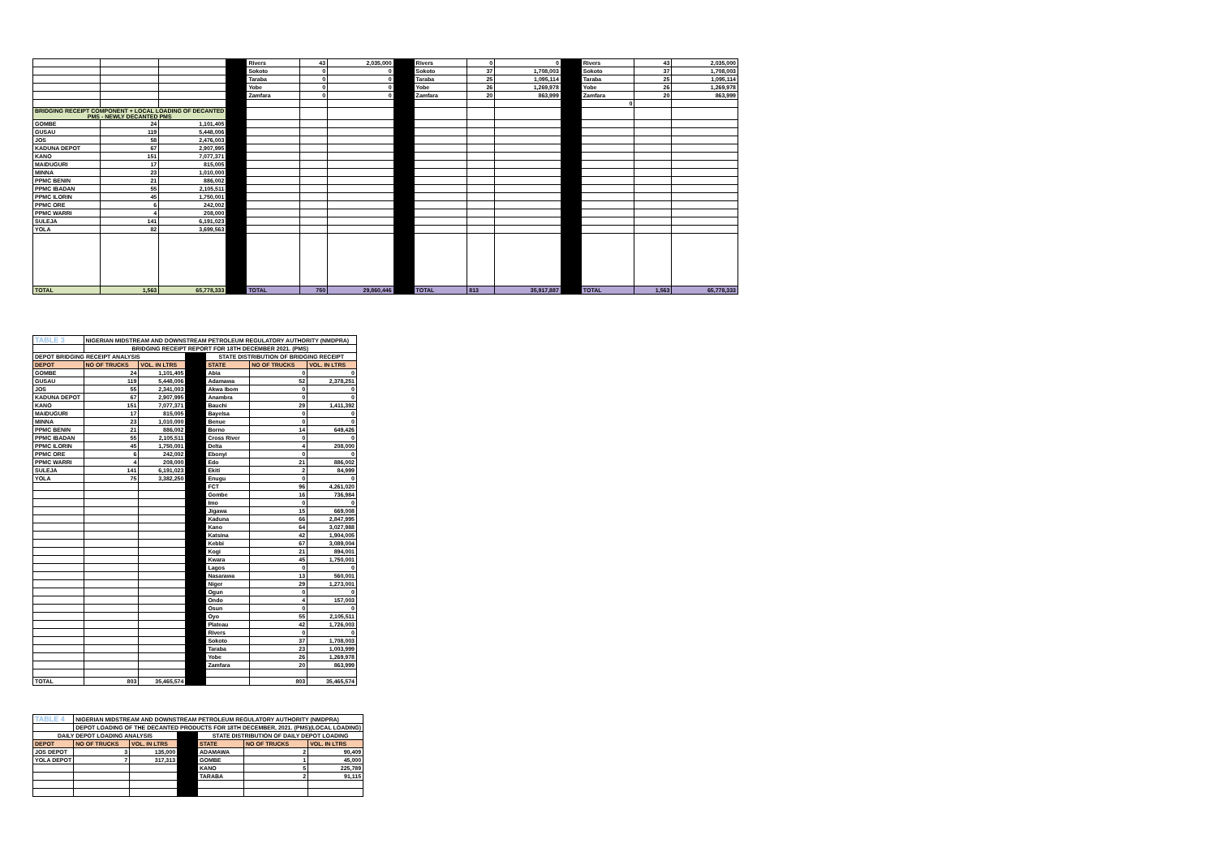| | | | | Rivers | 43 | 2,035,000 | | Rivers | 0 | 0 | | Rivers | 43 | 2,035,000 |
| | | | | Sokoto | 0 | 0 | | Sokoto | 37 | 1,708,003 | | Sokoto | 37 | 1,708,003 |
| | | | | Taraba | 0 | 0 | | Taraba | 25 | 1,095,114 | | Taraba | 25 | 1,095,114 |
| | | | | Yobe | 0 | 0 | | Yobe | 26 | 1,269,978 | | Yobe | 26 | 1,269,978 |
| | | | | Zamfara | 0 | 0 | | Zamfara | 20 | 863,999 | | Zamfara | 20 | 863,999 |
| | | | | | | | | | | | | 0 | | |
| BRIDGING RECEIPT COMPONENT + LOCAL LOADING OF DECANTED PMS - NEWLY DECANTED PMS | | | | | | | | | | | | | | |
| GOMBE | 24 | 1,101,405 | | | | | | | | | | | | |
| GUSAU | 119 | 5,448,006 | | | | | | | | | | | | |
| JOS | 58 | 2,476,003 | | | | | | | | | | | | |
| KADUNA DEPOT | 67 | 2,907,995 | | | | | | | | | | | | |
| KANO | 151 | 7,077,371 | | | | | | | | | | | | |
| MAIDUGURI | 17 | 815,005 | | | | | | | | | | | | |
| MINNA | 23 | 1,010,000 | | | | | | | | | | | | |
| PPMC BENIN | 21 | 886,002 | | | | | | | | | | | | |
| PPMC IBADAN | 55 | 2,105,511 | | | | | | | | | | | | |
| PPMC ILORIN | 45 | 1,750,001 | | | | | | | | | | | | |
| PPMC ORE | 6 | 242,002 | | | | | | | | | | | | |
| PPMC WARRI | 4 | 208,000 | | | | | | | | | | | | |
| SULEJA | 141 | 6,191,023 | | | | | | | | | | | | |
| YOLA | 82 | 3,699,563 | | | | | | | | | | | | |
| TOTAL | 1,563 | 65,778,333 | | TOTAL | 750 | 29,860,446 | | TOTAL | 813 | 35,917,887 | | TOTAL | 1,563 | 65,778,333 |
| TABLE 3 | NIGERIAN MIDSTREAM AND DOWNSTREAM PETROLEUM REGULATORY AUTHORITY (NMDPRA) | | | | | |
| | BRIDGING RECEIPT REPORT FOR 18TH DECEMBER 2021. (PMS) | | | | | |
| DEPOT BRIDGING RECEIPT ANALYSIS | | | | STATE DISTRIBUTION OF BRIDGING RECEIPT | | |
| DEPOT | NO OF TRUCKS | VOL. IN LTRS | | STATE | NO OF TRUCKS | VOL. IN LTRS |
| GOMBE | 24 | 1,101,405 | | Abia | 0 | 0 |
| GUSAU | 119 | 5,448,006 | | Adamawa | 52 | 2,378,251 |
| JOS | 55 | 2,341,003 | | Akwa Ibom | 0 | 0 |
| KADUNA DEPOT | 67 | 2,907,995 | | Anambra | 0 | 0 |
| KANO | 151 | 7,077,371 | | Bauchi | 29 | 1,411,392 |
| MAIDUGURI | 17 | 815,005 | | Bayelsa | 0 | 0 |
| MINNA | 23 | 1,010,000 | | Benue | 0 | 0 |
| PPMC BENIN | 21 | 886,002 | | Borno | 14 | 649,426 |
| PPMC IBADAN | 55 | 2,105,511 | | Cross River | 0 | 0 |
| PPMC ILORIN | 45 | 1,750,001 | | Delta | 4 | 208,000 |
| PPMC ORE | 6 | 242,002 | | Ebonyi | 0 | 0 |
| PPMC WARRI | 4 | 208,000 | | Edo | 21 | 886,002 |
| SULEJA | 141 | 6,191,023 | | Ekiti | 2 | 84,999 |
| YOLA | 75 | 3,382,250 | | Enugu | 0 | 0 |
| | | | | FCT | 96 | 4,261,020 |
| | | | | Gombe | 16 | 736,984 |
| | | | | Imo | 0 | 0 |
| | | | | Jigawa | 15 | 669,008 |
| | | | | Kaduna | 66 | 2,847,995 |
| | | | | Kano | 64 | 3,027,988 |
| | | | | Katsina | 42 | 1,904,005 |
| | | | | Kebbi | 67 | 3,089,004 |
| | | | | Kogi | 21 | 894,001 |
| | | | | Kwara | 45 | 1,750,001 |
| | | | | Lagos | 0 | 0 |
| | | | | Nasarawa | 13 | 560,001 |
| | | | | Niger | 29 | 1,273,001 |
| | | | | Ogun | 0 | 0 |
| | | | | Ondo | 4 | 157,003 |
| | | | | Osun | 0 | 0 |
| | | | | Oyo | 55 | 2,105,511 |
| | | | | Plateau | 42 | 1,726,003 |
| | | | | Rivers | 0 | 0 |
| | | | | Sokoto | 37 | 1,708,003 |
| | | | | Taraba | 23 | 1,003,999 |
| | | | | Yobe | 26 | 1,269,978 |
| | | | | Zamfara | 20 | 863,999 |
| TOTAL | 803 | 35,465,574 | | | 803 | 35,465,574 |
| TABLE 4 | NIGERIAN MIDSTREAM AND DOWNSTREAM PETROLEUM REGULATORY AUTHORITY (NMDPRA) | | | | | |
| | DEPOT LOADING OF THE DECANTED PRODUCTS FOR 18TH DECEMBER, 2021. (PMS)(LOCAL LOADING) | | | | | |
| DAILY DEPOT LOADING ANALYSIS | | | | STATE DISTRIBUTION OF DAILY DEPOT LOADING | | |
| DEPOT | NO OF TRUCKS | VOL. IN LTRS | | STATE | NO OF TRUCKS | VOL. IN LTRS |
| JOS DEPOT | 3 | 135,000 | | ADAMAWA | 2 | 90,409 |
| YOLA DEPOT | 7 | 317,313 | | GOMBE | 1 | 45,000 |
| | | | | KANO | 5 | 225,789 |
| | | | | TARABA | 2 | 91,115 |